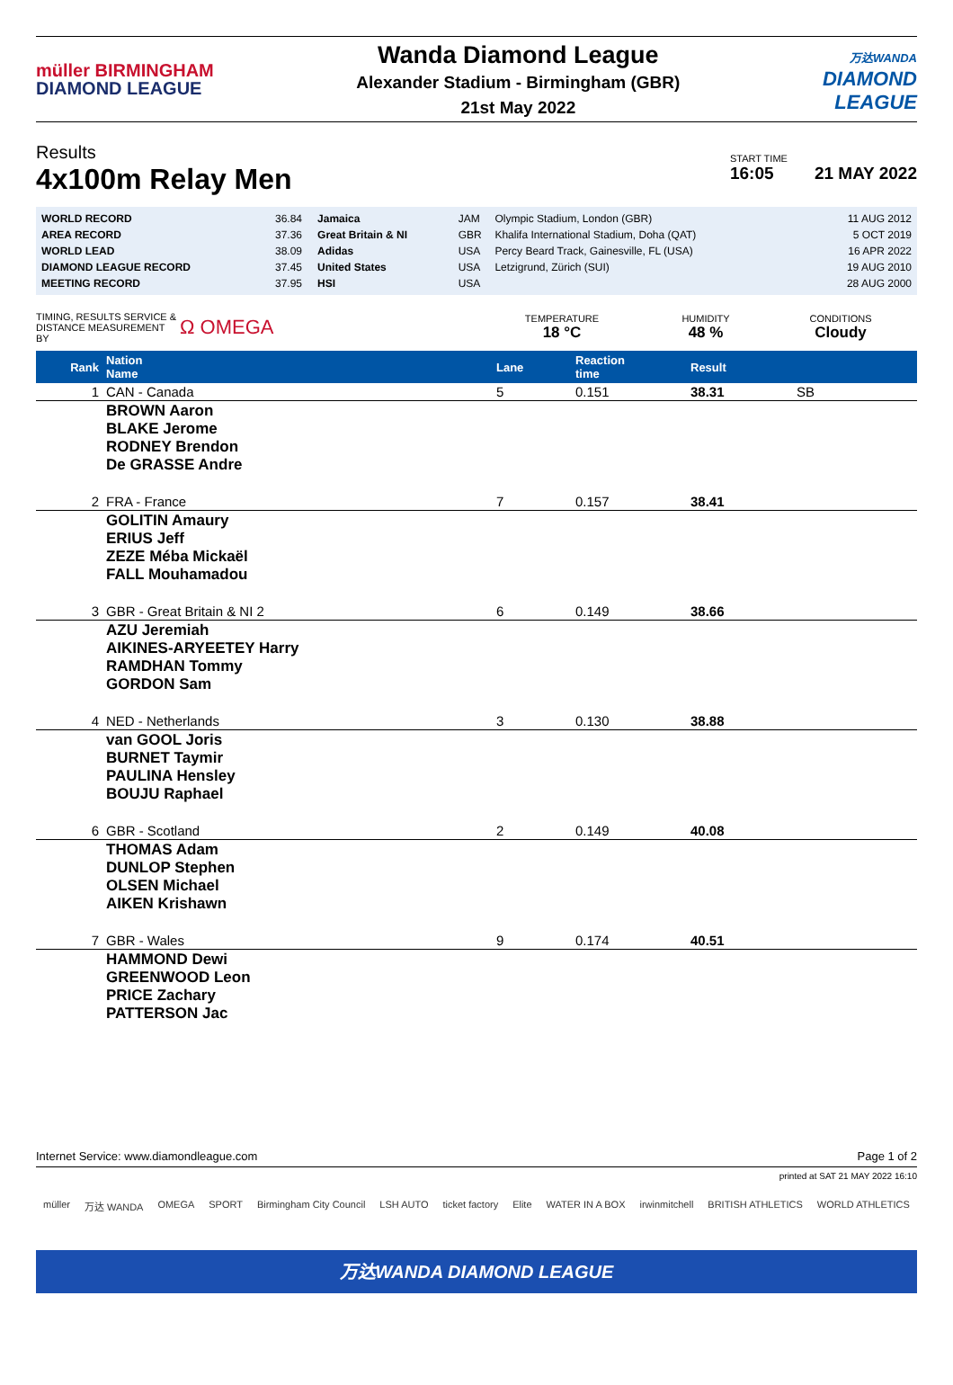müller BIRMINGHAM
DIAMOND LEAGUE
Wanda Diamond League
Alexander Stadium - Birmingham (GBR)
21st May 2022
万达WANDA
DIAMOND
LEAGUE
Results
4x100m Relay Men
START TIME
16:05
21 MAY 2022
| WORLD RECORD | 36.84 | Jamaica | JAM | Olympic Stadium, London (GBR) | 11 AUG 2012 |
| AREA RECORD | 37.36 | Great Britain & NI | GBR | Khalifa International Stadium, Doha (QAT) | 5 OCT 2019 |
| WORLD LEAD | 38.09 | Adidas | USA | Percy Beard Track, Gainesville, FL (USA) | 16 APR 2022 |
| DIAMOND LEAGUE RECORD | 37.45 | United States | USA | Letzigrund, Zürich (SUI) | 19 AUG 2010 |
| MEETING RECORD | 37.95 | HSI | USA | | 28 AUG 2000 |
TIMING, RESULTS SERVICE &
DISTANCE MEASUREMENT BY
Ω OMEGA
TEMPERATURE
18 °C
HUMIDITY
48 %
CONDITIONS
Cloudy
| Rank | Nation Name | Lane | Reaction time | Result | |
| --- | --- | --- | --- | --- | --- |
| 1 | CAN - Canada | 5 | 0.151 | 38.31 | SB |
| | BROWN Aaron BLAKE Jerome RODNEY Brendon De GRASSE Andre | | | | |
| 2 | FRA - France | 7 | 0.157 | 38.41 | |
| | GOLITIN Amaury ERIUS Jeff ZEZE Méba Mickaël FALL Mouhamadou | | | | |
| 3 | GBR - Great Britain & NI 2 | 6 | 0.149 | 38.66 | |
| | AZU Jeremiah AIKINES-ARYEETEY Harry RAMDHAN Tommy GORDON Sam | | | | |
| 4 | NED - Netherlands | 3 | 0.130 | 38.88 | |
| | van GOOL Joris BURNET Taymir PAULINA Hensley BOUJU Raphael | | | | |
| 6 | GBR - Scotland | 2 | 0.149 | 40.08 | |
| | THOMAS Adam DUNLOP Stephen OLSEN Michael AIKEN Krishawn | | | | |
| 7 | GBR - Wales | 9 | 0.174 | 40.51 | |
| | HAMMOND Dewi GREENWOOD Leon PRICE Zachary PATTERSON Jac | | | | |
Internet Service: www.diamondleague.com Page 1 of 2
printed at SAT 21 MAY 2022 16:10
müller 万达 WANDA OMEGA SPORT Birmingham City Council LSH AUTO ticket factory Elite WATER IN A BOX irwinmitchell BRITISH ATHLETICS WORLD ATHLETICS
万达WANDA DIAMOND LEAGUE